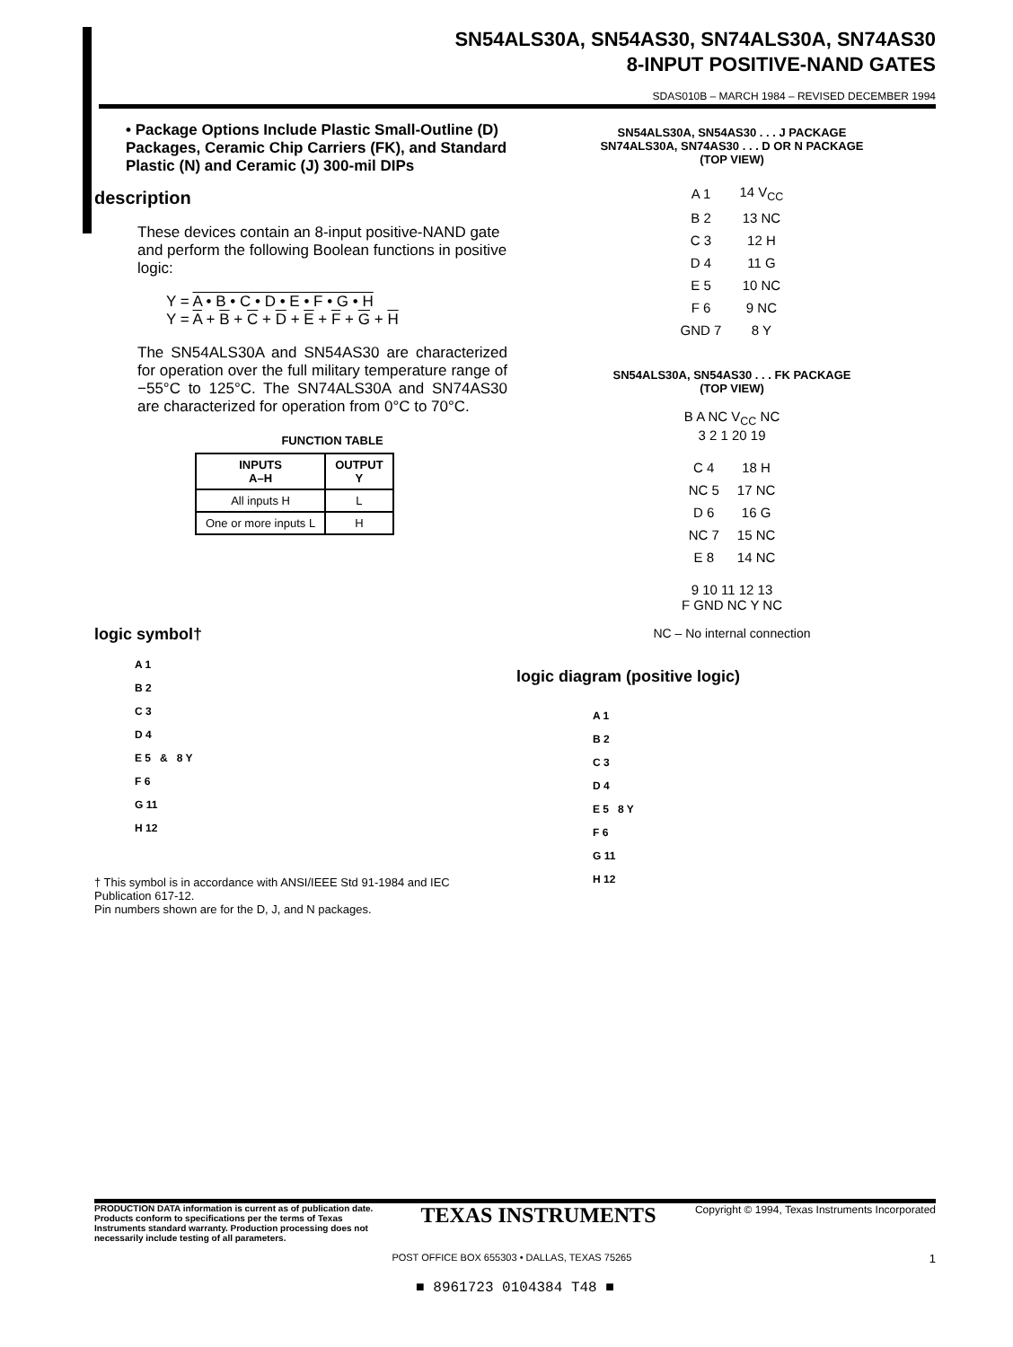SN54ALS30A, SN54AS30, SN74ALS30A, SN74AS30
8-INPUT POSITIVE-NAND GATES
SDAS010B – MARCH 1984 – REVISED DECEMBER 1994
• Package Options Include Plastic Small-Outline (D) Packages, Ceramic Chip Carriers (FK), and Standard Plastic (N) and Ceramic (J) 300-mil DIPs
description
These devices contain an 8-input positive-NAND gate and perform the following Boolean functions in positive logic:
Y = A • B • C • D • E • F • G • H
Y = A + B + C + D + E + F + G + H
The SN54ALS30A and SN54AS30 are characterized for operation over the full military temperature range of −55°C to 125°C. The SN74ALS30A and SN74AS30 are characterized for operation from 0°C to 70°C.
FUNCTION TABLE
| INPUTS A–H | OUTPUT Y |
| --- | --- |
| All inputs H | L |
| One or more inputs L | H |
logic symbol†
A 1
B 2
C 3
D 4
E 5 & 8 Y
F 6
G 11
H 12
† This symbol is in accordance with ANSI/IEEE Std 91-1984 and IEC Publication 617-12.
Pin numbers shown are for the D, J, and N packages.
SN54ALS30A, SN54AS30 . . . J PACKAGE
SN74ALS30A, SN74AS30 . . . D OR N PACKAGE
(TOP VIEW)
| A 1 | 14 V<sub>CC</sub> |
| B 2 | 13 NC |
| C 3 | 12 H |
| D 4 | 11 G |
| E 5 | 10 NC |
| F 6 | 9 NC |
| GND 7 | 8 Y |
SN54ALS30A, SN54AS30 . . . FK PACKAGE
(TOP VIEW)
B A NC V<sub>CC</sub> NC
3 2 1 20 19
| C 4 | 18 H |
| NC 5 | 17 NC |
| D 6 | 16 G |
| NC 7 | 15 NC |
| E 8 | 14 NC |
9 10 11 12 13
F GND NC Y NC
NC – No internal connection
logic diagram (positive logic)
A 1
B 2
C 3
D 4
E 5 8 Y
F 6
G 11
H 12
PRODUCTION DATA information is current as of publication date. Products conform to specifications per the terms of Texas Instruments standard warranty. Production processing does not necessarily include testing of all parameters. TEXAS INSTRUMENTS Copyright © 1994, Texas Instruments Incorporated
POST OFFICE BOX 655303 • DALLAS, TEXAS 75265 1
■ 8961723 0104384 T48 ■